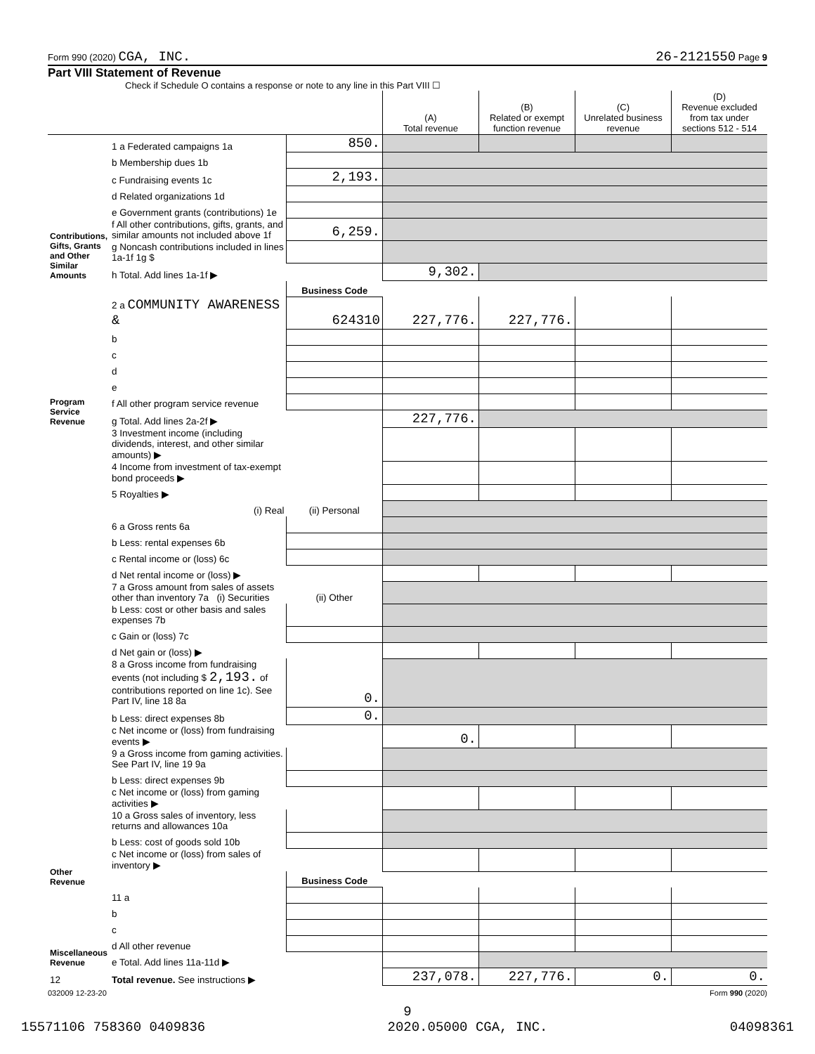Form 990 (2020) CGA, INC. 26-2121550 Page 9
Part VIII Statement of Revenue
Check if Schedule O contains a response or note to any line in this Part VIII ☐
| | | | (A) Total revenue | (B) Related or exempt function revenue | (C) Unrelated business revenue | (D) Revenue excluded from tax under sections 512 - 514 |
| --- | --- | --- | --- | --- | --- | --- |
| Contributions, Gifts, Grants and Other Similar Amounts | 1 a Federated campaigns 1a | 850. | | | | |
| | b Membership dues 1b | | | | | |
| | c Fundraising events 1c | 2,193. | | | | |
| | d Related organizations 1d | | | | | |
| | e Government grants (contributions) 1e | | | | | |
| | f All other contributions, gifts, grants, and similar amounts not included above 1f | 6,259. | | | | |
| | g Noncash contributions included in lines 1a-1f 1g $ | | | | | |
| | h Total. Add lines 1a-1f ▶ | | 9,302. | | | |
| Program Service Revenue | | Business Code | | | | |
| | 2 a COMMUNITY AWARENESS & | 624310 | 227,776. | 227,776. | | |
| | b | | | | | |
| | c | | | | | |
| | d | | | | | |
| | e | | | | | |
| | f All other program service revenue | | | | | |
| | g Total. Add lines 2a-2f ▶ | | 227,776. | | | |
| Other Revenue | 3 Investment income (including dividends, interest, and other similar amounts) ▶ | | | | | |
| | 4 Income from investment of tax-exempt bond proceeds ▶ | | | | | |
| | 5 Royalties ▶ | | | | | |
| | (i) Real | (ii) Personal | | | | |
| | 6 a Gross rents 6a | | | | | |
| | b Less: rental expenses 6b | | | | | |
| | c Rental income or (loss) 6c | | | | | |
| | d Net rental income or (loss) ▶ | | | | | |
| | 7 a Gross amount from sales of assets other than inventory 7a (i) Securities | (ii) Other | | | | |
| | b Less: cost or other basis and sales expenses 7b | | | | | |
| | c Gain or (loss) 7c | | | | | |
| | d Net gain or (loss) ▶ | | | | | |
| | 8 a Gross income from fundraising events (not including $ 2,193. of contributions reported on line 1c). See Part IV, line 18 8a | 0. | | | | |
| | b Less: direct expenses 8b | 0. | | | | |
| | c Net income or (loss) from fundraising events ▶ | | 0. | | | |
| | 9 a Gross income from gaming activities. See Part IV, line 19 9a | | | | | |
| | b Less: direct expenses 9b | | | | | |
| | c Net income or (loss) from gaming activities ▶ | | | | | |
| | 10 a Gross sales of inventory, less returns and allowances 10a | | | | | |
| | b Less: cost of goods sold 10b | | | | | |
| | c Net income or (loss) from sales of inventory ▶ | | | | | |
| | | Business Code | | | | |
| Miscellaneous Revenue | 11 a | | | | | |
| | b | | | | | |
| | c | | | | | |
| | d All other revenue | | | | | |
| | e Total. Add lines 11a-11d ▶ | | | | | |
| 12 | Total revenue. See instructions ▶ | | 237,078. | 227,776. | 0. | 0. |
032009 12-23-20 Form 990 (2020)
9
15571106 758360 0409836 2020.05000 CGA, INC. 04098361